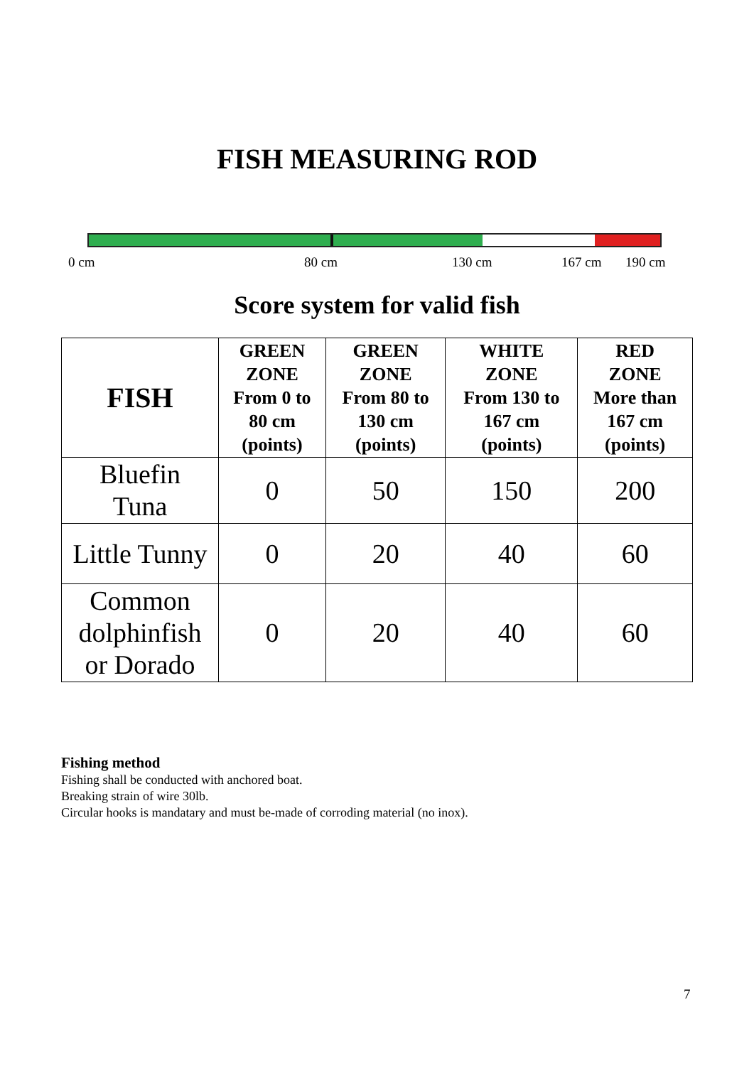FISH MEASURING ROD
0 cm 80 cm 130 cm 167 cm 190 cm
Score system for valid fish
| FISH | GREEN ZONE From 0 to 80 cm (points) | GREEN ZONE From 80 to 130 cm (points) | WHITE ZONE From 130 to 167 cm (points) | RED ZONE More than 167 cm (points) |
| --- | --- | --- | --- | --- |
| Bluefin Tuna | 0 | 50 | 150 | 200 |
| Little Tunny | 0 | 20 | 40 | 60 |
| Common dolphinfish or Dorado | 0 | 20 | 40 | 60 |
Fishing method
Fishing shall be conducted with anchored boat.
Breaking strain of wire 30lb.
Circular hooks is mandatary and must be-made of corroding material (no inox).
7